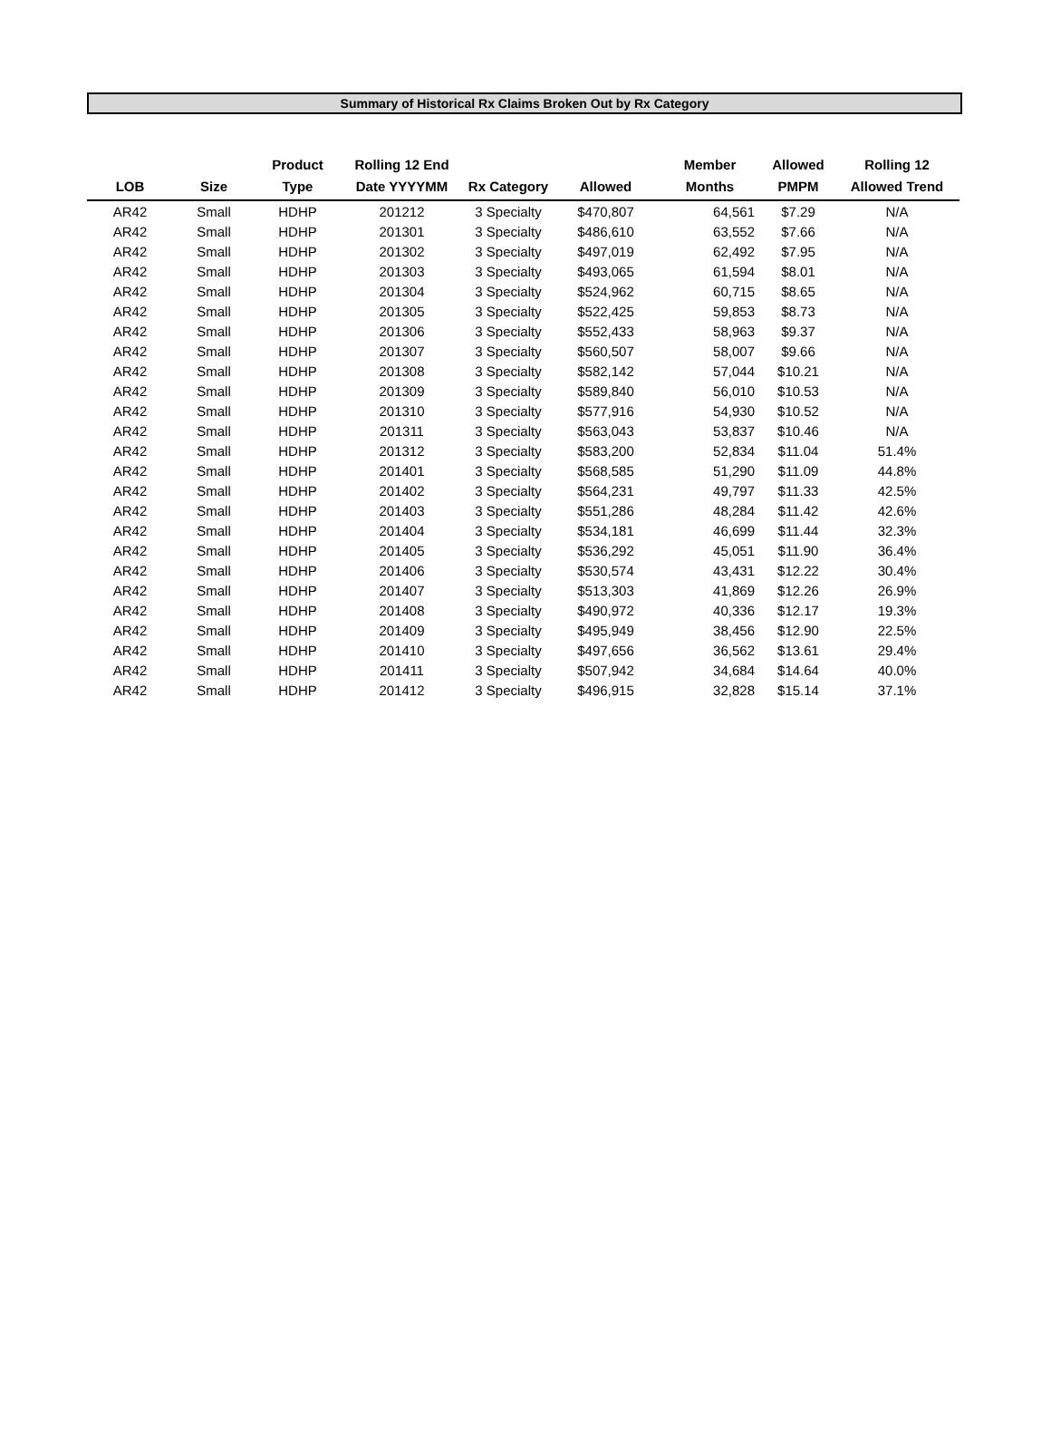Summary of Historical Rx Claims Broken Out by Rx Category
| LOB | Size | Product Type | Rolling 12 End Date YYYYMM | Rx Category | Allowed | Member Months | Allowed PMPM | Rolling 12 Allowed Trend |
| --- | --- | --- | --- | --- | --- | --- | --- | --- |
| AR42 | Small | HDHP | 201212 | 3 Specialty | $470,807 | 64,561 | $7.29 | N/A |
| AR42 | Small | HDHP | 201301 | 3 Specialty | $486,610 | 63,552 | $7.66 | N/A |
| AR42 | Small | HDHP | 201302 | 3 Specialty | $497,019 | 62,492 | $7.95 | N/A |
| AR42 | Small | HDHP | 201303 | 3 Specialty | $493,065 | 61,594 | $8.01 | N/A |
| AR42 | Small | HDHP | 201304 | 3 Specialty | $524,962 | 60,715 | $8.65 | N/A |
| AR42 | Small | HDHP | 201305 | 3 Specialty | $522,425 | 59,853 | $8.73 | N/A |
| AR42 | Small | HDHP | 201306 | 3 Specialty | $552,433 | 58,963 | $9.37 | N/A |
| AR42 | Small | HDHP | 201307 | 3 Specialty | $560,507 | 58,007 | $9.66 | N/A |
| AR42 | Small | HDHP | 201308 | 3 Specialty | $582,142 | 57,044 | $10.21 | N/A |
| AR42 | Small | HDHP | 201309 | 3 Specialty | $589,840 | 56,010 | $10.53 | N/A |
| AR42 | Small | HDHP | 201310 | 3 Specialty | $577,916 | 54,930 | $10.52 | N/A |
| AR42 | Small | HDHP | 201311 | 3 Specialty | $563,043 | 53,837 | $10.46 | N/A |
| AR42 | Small | HDHP | 201312 | 3 Specialty | $583,200 | 52,834 | $11.04 | 51.4% |
| AR42 | Small | HDHP | 201401 | 3 Specialty | $568,585 | 51,290 | $11.09 | 44.8% |
| AR42 | Small | HDHP | 201402 | 3 Specialty | $564,231 | 49,797 | $11.33 | 42.5% |
| AR42 | Small | HDHP | 201403 | 3 Specialty | $551,286 | 48,284 | $11.42 | 42.6% |
| AR42 | Small | HDHP | 201404 | 3 Specialty | $534,181 | 46,699 | $11.44 | 32.3% |
| AR42 | Small | HDHP | 201405 | 3 Specialty | $536,292 | 45,051 | $11.90 | 36.4% |
| AR42 | Small | HDHP | 201406 | 3 Specialty | $530,574 | 43,431 | $12.22 | 30.4% |
| AR42 | Small | HDHP | 201407 | 3 Specialty | $513,303 | 41,869 | $12.26 | 26.9% |
| AR42 | Small | HDHP | 201408 | 3 Specialty | $490,972 | 40,336 | $12.17 | 19.3% |
| AR42 | Small | HDHP | 201409 | 3 Specialty | $495,949 | 38,456 | $12.90 | 22.5% |
| AR42 | Small | HDHP | 201410 | 3 Specialty | $497,656 | 36,562 | $13.61 | 29.4% |
| AR42 | Small | HDHP | 201411 | 3 Specialty | $507,942 | 34,684 | $14.64 | 40.0% |
| AR42 | Small | HDHP | 201412 | 3 Specialty | $496,915 | 32,828 | $15.14 | 37.1% |